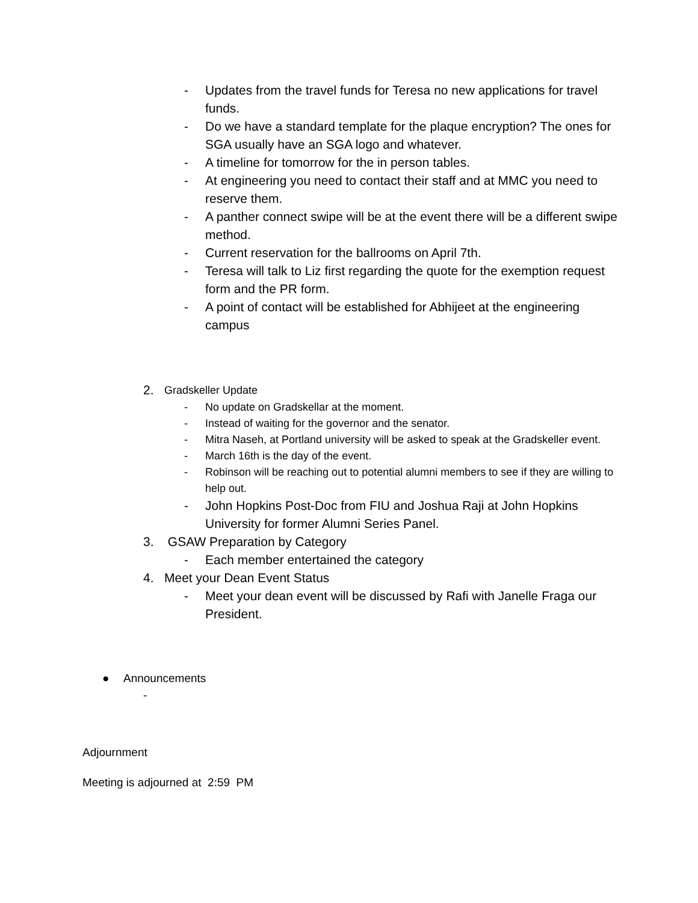- Updates from the travel funds for Teresa no new applications for travel funds.
- Do we have a standard template for the plaque encryption? The ones for SGA usually have an SGA logo and whatever.
- A timeline for tomorrow for the in person tables.
- At engineering you need to contact their staff and at MMC you need to reserve them.
- A panther connect swipe will be at the event there will be a different swipe method.
- Current reservation for the ballrooms on April 7th.
- Teresa will talk to Liz first regarding the quote for the exemption request form and the PR form.
- A point of contact will be established for Abhijeet at the engineering campus
2. Gradskeller Update
- No update on Gradskellar at the moment.
- Instead of waiting for the governor and the senator.
- Mitra Naseh, at Portland university will be asked to speak at the Gradskeller event.
- March 16th is the day of the event.
- Robinson will be reaching out to potential alumni members to see if they are willing to help out.
- John Hopkins Post-Doc from FIU and Joshua Raji at John Hopkins University for former Alumni Series Panel.
3. GSAW Preparation by Category
- Each member entertained the category
4. Meet your Dean Event Status
- Meet your dean event will be discussed by Rafi with Janelle Fraga our President.
● Announcements
-
Adjournment
Meeting is adjourned at 2:59 PM